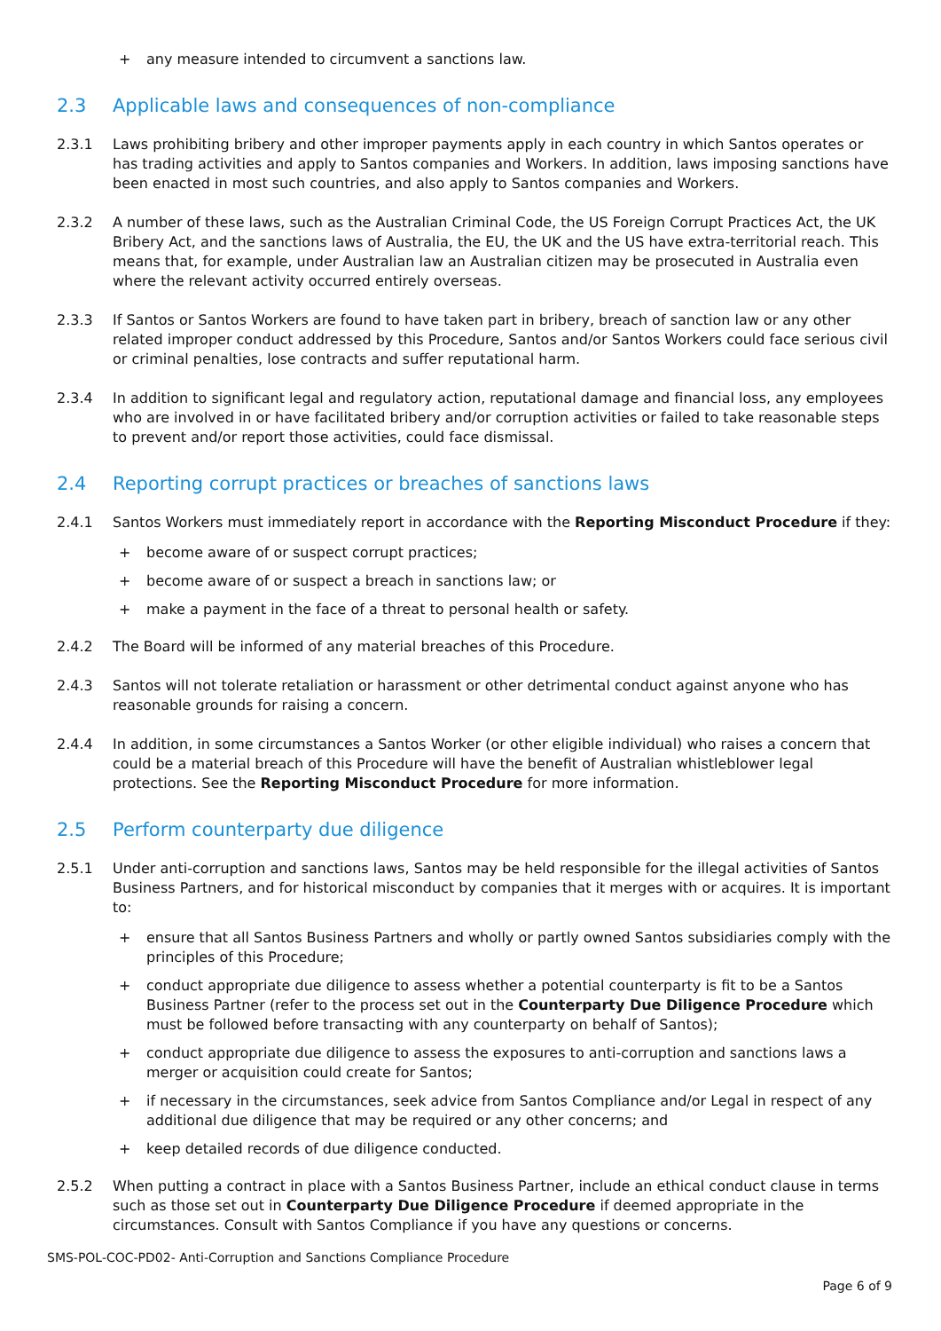+ any measure intended to circumvent a sanctions law.
2.3 Applicable laws and consequences of non-compliance
2.3.1 Laws prohibiting bribery and other improper payments apply in each country in which Santos operates or has trading activities and apply to Santos companies and Workers. In addition, laws imposing sanctions have been enacted in most such countries, and also apply to Santos companies and Workers.
2.3.2 A number of these laws, such as the Australian Criminal Code, the US Foreign Corrupt Practices Act, the UK Bribery Act, and the sanctions laws of Australia, the EU, the UK and the US have extra-territorial reach. This means that, for example, under Australian law an Australian citizen may be prosecuted in Australia even where the relevant activity occurred entirely overseas.
2.3.3 If Santos or Santos Workers are found to have taken part in bribery, breach of sanction law or any other related improper conduct addressed by this Procedure, Santos and/or Santos Workers could face serious civil or criminal penalties, lose contracts and suffer reputational harm.
2.3.4 In addition to significant legal and regulatory action, reputational damage and financial loss, any employees who are involved in or have facilitated bribery and/or corruption activities or failed to take reasonable steps to prevent and/or report those activities, could face dismissal.
2.4 Reporting corrupt practices or breaches of sanctions laws
2.4.1 Santos Workers must immediately report in accordance with the Reporting Misconduct Procedure if they:
+ become aware of or suspect corrupt practices;
+ become aware of or suspect a breach in sanctions law; or
+ make a payment in the face of a threat to personal health or safety.
2.4.2 The Board will be informed of any material breaches of this Procedure.
2.4.3 Santos will not tolerate retaliation or harassment or other detrimental conduct against anyone who has reasonable grounds for raising a concern.
2.4.4 In addition, in some circumstances a Santos Worker (or other eligible individual) who raises a concern that could be a material breach of this Procedure will have the benefit of Australian whistleblower legal protections. See the Reporting Misconduct Procedure for more information.
2.5 Perform counterparty due diligence
2.5.1 Under anti-corruption and sanctions laws, Santos may be held responsible for the illegal activities of Santos Business Partners, and for historical misconduct by companies that it merges with or acquires. It is important to:
+ ensure that all Santos Business Partners and wholly or partly owned Santos subsidiaries comply with the principles of this Procedure;
+ conduct appropriate due diligence to assess whether a potential counterparty is fit to be a Santos Business Partner (refer to the process set out in the Counterparty Due Diligence Procedure which must be followed before transacting with any counterparty on behalf of Santos);
+ conduct appropriate due diligence to assess the exposures to anti-corruption and sanctions laws a merger or acquisition could create for Santos;
+ if necessary in the circumstances, seek advice from Santos Compliance and/or Legal in respect of any additional due diligence that may be required or any other concerns; and
+ keep detailed records of due diligence conducted.
2.5.2 When putting a contract in place with a Santos Business Partner, include an ethical conduct clause in terms such as those set out in Counterparty Due Diligence Procedure if deemed appropriate in the circumstances. Consult with Santos Compliance if you have any questions or concerns.
SMS-POL-COC-PD02- Anti-Corruption and Sanctions Compliance Procedure
Page 6 of 9